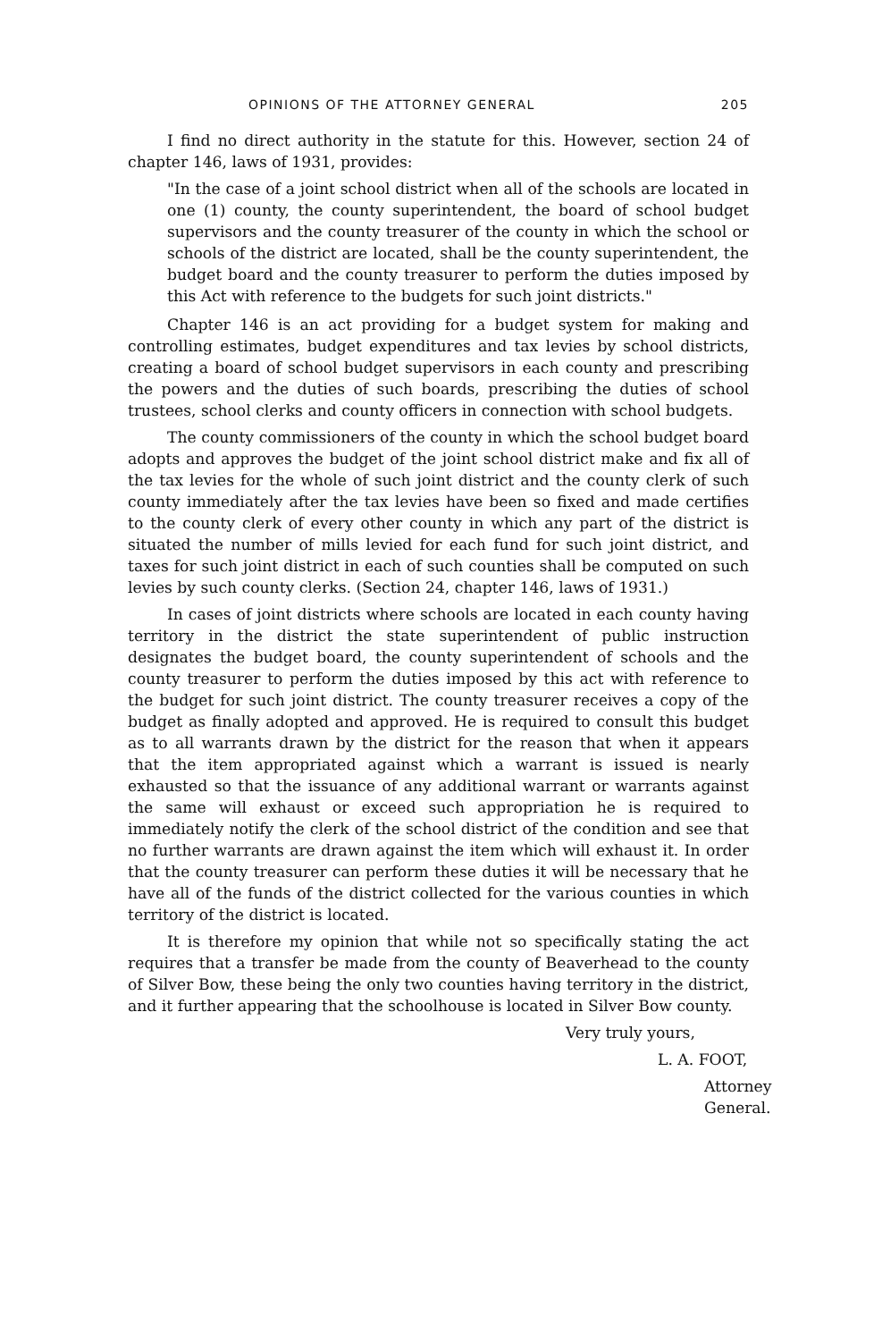OPINIONS OF THE ATTORNEY GENERAL 205
I find no direct authority in the statute for this. However, section 24 of chapter 146, laws of 1931, provides:
"In the case of a joint school district when all of the schools are located in one (1) county, the county superintendent, the board of school budget supervisors and the county treasurer of the county in which the school or schools of the district are located, shall be the county superintendent, the budget board and the county treasurer to perform the duties imposed by this Act with reference to the budgets for such joint districts."
Chapter 146 is an act providing for a budget system for making and controlling estimates, budget expenditures and tax levies by school districts, creating a board of school budget supervisors in each county and prescribing the powers and the duties of such boards, prescribing the duties of school trustees, school clerks and county officers in connection with school budgets.
The county commissioners of the county in which the school budget board adopts and approves the budget of the joint school district make and fix all of the tax levies for the whole of such joint district and the county clerk of such county immediately after the tax levies have been so fixed and made certifies to the county clerk of every other county in which any part of the district is situated the number of mills levied for each fund for such joint district, and taxes for such joint district in each of such counties shall be computed on such levies by such county clerks. (Section 24, chapter 146, laws of 1931.)
In cases of joint districts where schools are located in each county having territory in the district the state superintendent of public instruction designates the budget board, the county superintendent of schools and the county treasurer to perform the duties imposed by this act with reference to the budget for such joint district. The county treasurer receives a copy of the budget as finally adopted and approved. He is required to consult this budget as to all warrants drawn by the district for the reason that when it appears that the item appropriated against which a warrant is issued is nearly exhausted so that the issuance of any additional warrant or warrants against the same will exhaust or exceed such appropriation he is required to immediately notify the clerk of the school district of the condition and see that no further warrants are drawn against the item which will exhaust it. In order that the county treasurer can perform these duties it will be necessary that he have all of the funds of the district collected for the various counties in which territory of the district is located.
It is therefore my opinion that while not so specifically stating the act requires that a transfer be made from the county of Beaverhead to the county of Silver Bow, these being the only two counties having territory in the district, and it further appearing that the schoolhouse is located in Silver Bow county.
Very truly yours,
L. A. FOOT,
Attorney General.